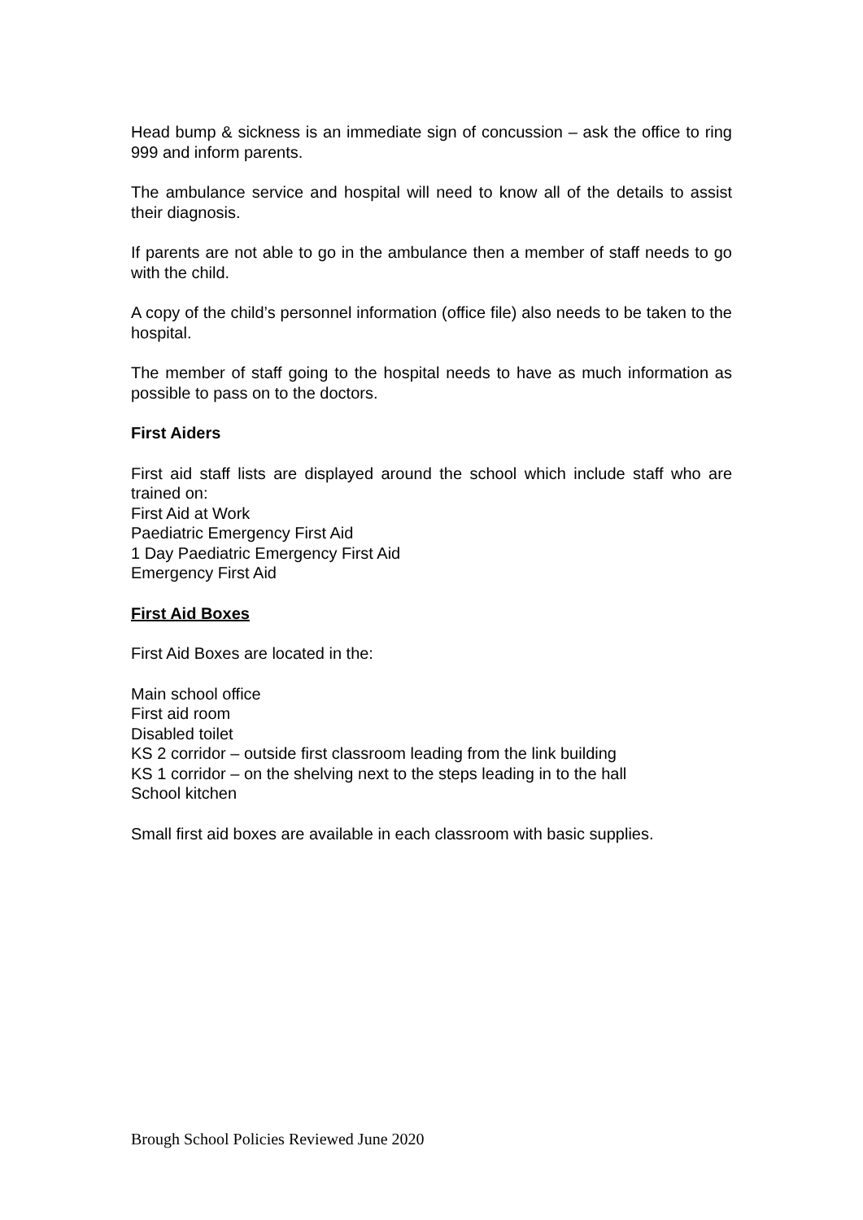Head bump & sickness is an immediate sign of concussion – ask the office to ring 999 and inform parents.
The ambulance service and hospital will need to know all of the details to assist their diagnosis.
If parents are not able to go in the ambulance then a member of staff needs to go with the child.
A copy of the child’s personnel information (office file) also needs to be taken to the hospital.
The member of staff going to the hospital needs to have as much information as possible to pass on to the doctors.
First Aiders
First aid staff lists are displayed around the school which include staff who are trained on:
First Aid at Work
Paediatric Emergency First Aid
1 Day Paediatric Emergency First Aid
Emergency First Aid
First Aid Boxes
First Aid Boxes are located in the:
Main school office
First aid room
Disabled toilet
KS 2 corridor – outside first classroom leading from the link building
KS 1 corridor – on the shelving next to the steps leading in to the hall
School kitchen
Small first aid boxes are available in each classroom with basic supplies.
Brough School Policies Reviewed June 2020